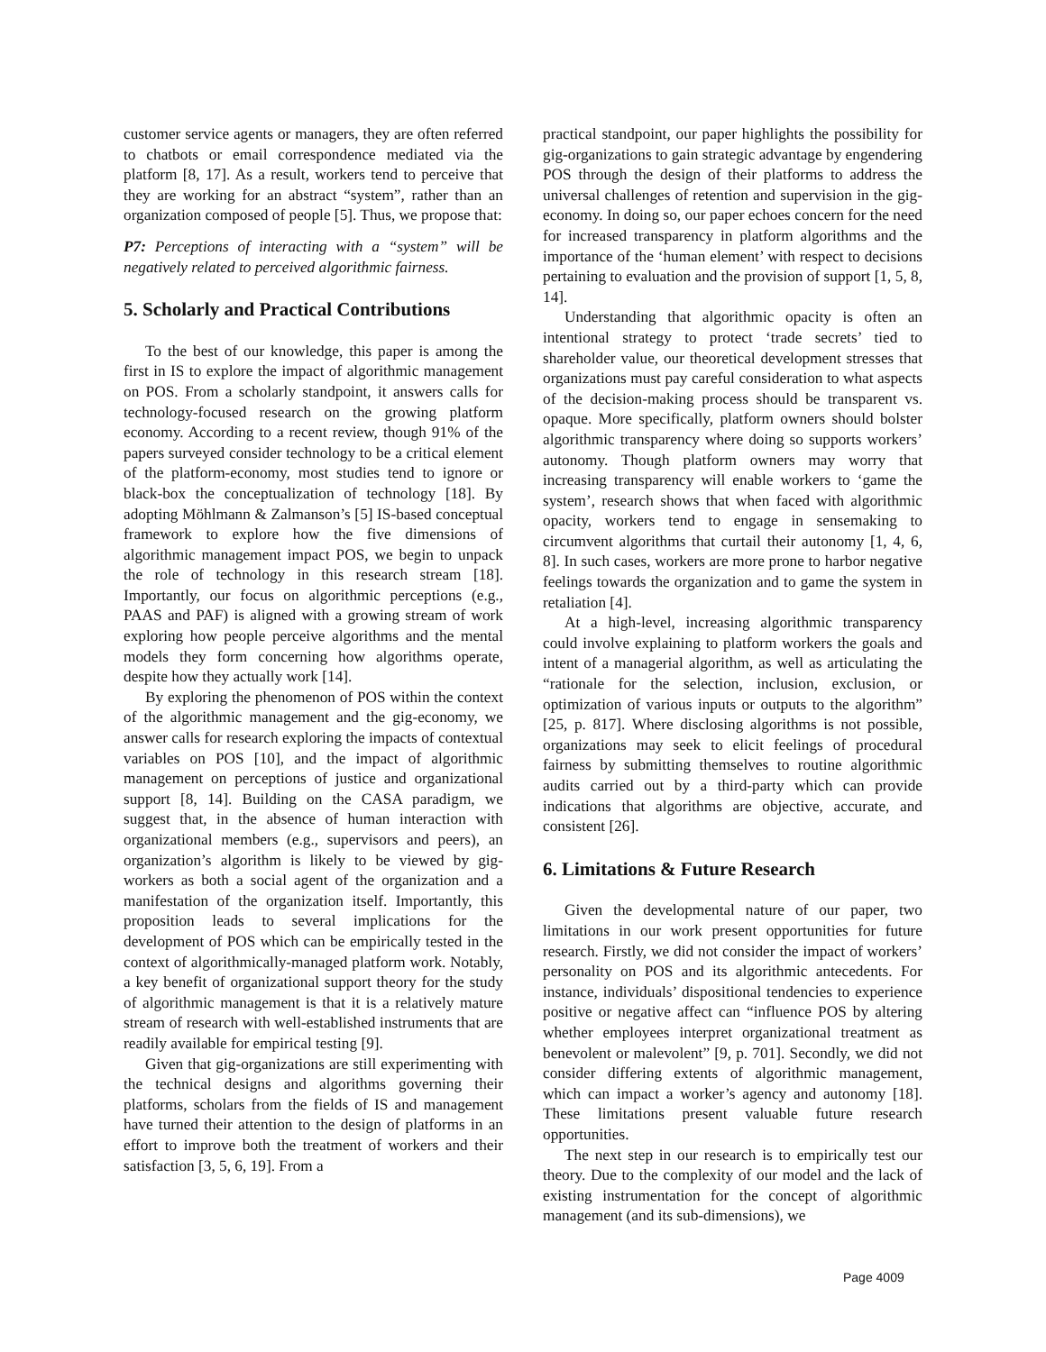customer service agents or managers, they are often referred to chatbots or email correspondence mediated via the platform [8, 17]. As a result, workers tend to perceive that they are working for an abstract “system”, rather than an organization composed of people [5]. Thus, we propose that:
P7: Perceptions of interacting with a “system” will be negatively related to perceived algorithmic fairness.
5. Scholarly and Practical Contributions
To the best of our knowledge, this paper is among the first in IS to explore the impact of algorithmic management on POS. From a scholarly standpoint, it answers calls for technology-focused research on the growing platform economy. According to a recent review, though 91% of the papers surveyed consider technology to be a critical element of the platform-economy, most studies tend to ignore or black-box the conceptualization of technology [18]. By adopting Möhlmann & Zalmanson’s [5] IS-based conceptual framework to explore how the five dimensions of algorithmic management impact POS, we begin to unpack the role of technology in this research stream [18]. Importantly, our focus on algorithmic perceptions (e.g., PAAS and PAF) is aligned with a growing stream of work exploring how people perceive algorithms and the mental models they form concerning how algorithms operate, despite how they actually work [14].
By exploring the phenomenon of POS within the context of the algorithmic management and the gig-economy, we answer calls for research exploring the impacts of contextual variables on POS [10], and the impact of algorithmic management on perceptions of justice and organizational support [8, 14]. Building on the CASA paradigm, we suggest that, in the absence of human interaction with organizational members (e.g., supervisors and peers), an organization’s algorithm is likely to be viewed by gig-workers as both a social agent of the organization and a manifestation of the organization itself. Importantly, this proposition leads to several implications for the development of POS which can be empirically tested in the context of algorithmically-managed platform work. Notably, a key benefit of organizational support theory for the study of algorithmic management is that it is a relatively mature stream of research with well-established instruments that are readily available for empirical testing [9].
Given that gig-organizations are still experimenting with the technical designs and algorithms governing their platforms, scholars from the fields of IS and management have turned their attention to the design of platforms in an effort to improve both the treatment of workers and their satisfaction [3, 5, 6, 19]. From a
practical standpoint, our paper highlights the possibility for gig-organizations to gain strategic advantage by engendering POS through the design of their platforms to address the universal challenges of retention and supervision in the gig-economy. In doing so, our paper echoes concern for the need for increased transparency in platform algorithms and the importance of the ‘human element’ with respect to decisions pertaining to evaluation and the provision of support [1, 5, 8, 14].
Understanding that algorithmic opacity is often an intentional strategy to protect ‘trade secrets’ tied to shareholder value, our theoretical development stresses that organizations must pay careful consideration to what aspects of the decision-making process should be transparent vs. opaque. More specifically, platform owners should bolster algorithmic transparency where doing so supports workers’ autonomy. Though platform owners may worry that increasing transparency will enable workers to ‘game the system’, research shows that when faced with algorithmic opacity, workers tend to engage in sensemaking to circumvent algorithms that curtail their autonomy [1, 4, 6, 8]. In such cases, workers are more prone to harbor negative feelings towards the organization and to game the system in retaliation [4].
At a high-level, increasing algorithmic transparency could involve explaining to platform workers the goals and intent of a managerial algorithm, as well as articulating the “rationale for the selection, inclusion, exclusion, or optimization of various inputs or outputs to the algorithm” [25, p. 817]. Where disclosing algorithms is not possible, organizations may seek to elicit feelings of procedural fairness by submitting themselves to routine algorithmic audits carried out by a third-party which can provide indications that algorithms are objective, accurate, and consistent [26].
6. Limitations & Future Research
Given the developmental nature of our paper, two limitations in our work present opportunities for future research. Firstly, we did not consider the impact of workers’ personality on POS and its algorithmic antecedents. For instance, individuals’ dispositional tendencies to experience positive or negative affect can “influence POS by altering whether employees interpret organizational treatment as benevolent or malevolent” [9, p. 701]. Secondly, we did not consider differing extents of algorithmic management, which can impact a worker’s agency and autonomy [18]. These limitations present valuable future research opportunities.
The next step in our research is to empirically test our theory. Due to the complexity of our model and the lack of existing instrumentation for the concept of algorithmic management (and its sub-dimensions), we
Page 4009